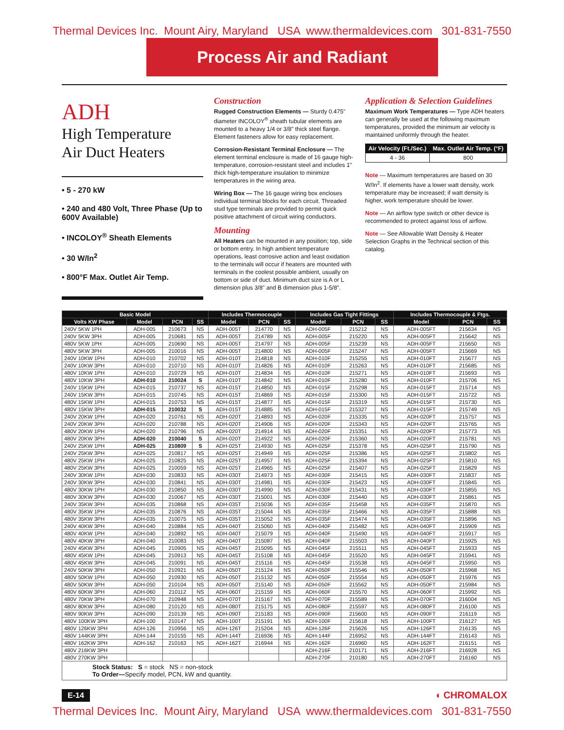Thermal Devices Inc. Mount Airy, Maryland USA www.thermaldevices.com 301-831-7550
Process Air and Radiant
ADH
High Temperature
Air Duct Heaters
• 5 - 270 kW
• 240 and 480 Volt, Three Phase (Up to 600V Available)
• INCOLOY<sup>®</sup> Sheath Elements
• 30 W/In<sup>2</sup>
• 800°F Max. Outlet Air Temp.
Construction
Rugged Construction Elements — Sturdy 0.475" diameter INCOLOY<sup>®</sup> sheath tubular elements are mounted to a heavy 1/4 or 3/8" thick steel flange. Element fasteners allow for easy replacement.
Corrosion-Resistant Terminal Enclosure — The element terminal enclosure is made of 16 gauge high-temperature, corrosion-resistant steel and includes 1" thick high-temperature insulation to minimize temperatures in the wiring area.
Wiring Box — The 16 gauge wiring box encloses individual terminal blocks for each circuit. Threaded stud type terminals are provided to permit quick positive attachment of circuit wiring conductors.
Mounting
All Heaters can be mounted in any position; top, side or bottom entry. In high ambient temperature operations, least corrosive action and least oxidation to the terminals will occur if heaters are mounted with terminals in the coolest possible ambient, usually on bottom or side of duct. Minimum duct size is A or L dimension plus 3/8" and B dimension plus 1-5/8".
Application & Selection Guidelines
Maximum Work Temperatures — Type ADH heaters can generally be used at the following maximum temperatures, provided the minimum air velocity is maintained uniformly through the heater.
| Air Velocity (Ft./Sec.) | Max. Outlet Air Temp. (°F) |
| --- | --- |
| 4 - 36 | 800 |
Note — Maximum temperatures are based on 30 W/In<sup>2</sup>. If elements have a lower watt density, work temperature may be increased; if watt density is higher, work temperature should be lower.
Note — An airflow type switch or other device is recommended to protect against loss of airflow.
Note — See Allowable Watt Density & Heater Selection Graphs in the Technical section of this catalog.
| Basic Model | | | | Includes Thermocouple | | | Includes Gas Tight Fittings | | | Includes Thermocouple & Ftgs. | | |
| --- | --- | --- | --- | --- | --- | --- | --- | --- | --- | --- | --- | --- |
| Volts KW Phase | Model | PCN | SS | Model | PCN | SS | Model | PCN | SS | Model | PCN | SS |
| 240V 5KW 1PH | ADH-005 | 210673 | NS | ADH-005T | 214770 | NS | ADH-005F | 215212 | NS | ADH-005FT | 215634 | NS |
| 240V 5KW 3PH | ADH-005 | 210681 | NS | ADH-005T | 214789 | NS | ADH-005F | 215220 | NS | ADH-005FT | 215642 | NS |
| 480V 5KW 1PH | ADH-005 | 210690 | NS | ADH-005T | 214797 | NS | ADH-005F | 215239 | NS | ADH-005FT | 215650 | NS |
| 480V 5KW 3PH | ADH-005 | 210016 | NS | ADH-005T | 214800 | NS | ADH-005F | 215247 | NS | ADH-005FT | 215669 | NS |
| 240V 10KW 1PH | ADH-010 | 210702 | NS | ADH-010T | 214818 | NS | ADH-010F | 215255 | NS | ADH-010FT | 215677 | NS |
| 240V 10KW 3PH | ADH-010 | 210710 | NS | ADH-010T | 214826 | NS | ADH-010F | 215263 | NS | ADH-010FT | 215685 | NS |
| 480V 10KW 1PH | ADH-010 | 210729 | NS | ADH-010T | 214834 | NS | ADH-010F | 215271 | NS | ADH-010FT | 215693 | NS |
| 480V 10KW 3PH | ADH-010 | 210024 | S | ADH-010T | 214842 | NS | ADH-010F | 215280 | NS | ADH-010FT | 215706 | NS |
| 240V 15KW 1PH | ADH-015 | 210737 | NS | ADH-015T | 214850 | NS | ADH-015F | 215298 | NS | ADH-015FT | 215714 | NS |
| 240V 15KW 3PH | ADH-015 | 210745 | NS | ADH-015T | 214869 | NS | ADH-015F | 215300 | NS | ADH-015FT | 215722 | NS |
| 480V 15KW 1PH | ADH-015 | 210753 | NS | ADH-015T | 214877 | NS | ADH-015F | 215319 | NS | ADH-015FT | 215730 | NS |
| 480V 15KW 3PH | ADH-015 | 210032 | S | ADH-015T | 214885 | NS | ADH-015F | 215327 | NS | ADH-015FT | 215749 | NS |
| 240V 20KW 1PH | ADH-020 | 210761 | NS | ADH-020T | 214893 | NS | ADH-020F | 215335 | NS | ADH-020FT | 215757 | NS |
| 240V 20KW 3PH | ADH-020 | 210788 | NS | ADH-020T | 214906 | NS | ADH-020F | 215343 | NS | ADH-020FT | 215765 | NS |
| 480V 20KW 1PH | ADH-020 | 210796 | NS | ADH-020T | 214914 | NS | ADH-020F | 215351 | NS | ADH-020FT | 215773 | NS |
| 480V 20KW 3PH | ADH-020 | 210040 | S | ADH-020T | 214922 | NS | ADH-020F | 215360 | NS | ADH-020FT | 215781 | NS |
| 240V 25KW 1PH | ADH-025 | 210809 | S | ADH-025T | 214930 | NS | ADH-025F | 215378 | NS | ADH-025FT | 215790 | NS |
| 240V 25KW 3PH | ADH-025 | 210817 | NS | ADH-025T | 214949 | NS | ADH-025F | 215386 | NS | ADH-025FT | 215802 | NS |
| 480V 25KW 1PH | ADH-025 | 210825 | NS | ADH-025T | 214957 | NS | ADH-025F | 215394 | NS | ADH-025FT | 215810 | NS |
| 480V 25KW 3PH | ADH-025 | 210059 | NS | ADH-025T | 214965 | NS | ADH-025F | 215407 | NS | ADH-025FT | 215829 | NS |
| 240V 30KW 1PH | ADH-030 | 210833 | NS | ADH-030T | 214973 | NS | ADH-030F | 215415 | NS | ADH-030FT | 215837 | NS |
| 240V 30KW 3PH | ADH-030 | 210841 | NS | ADH-030T | 214981 | NS | ADH-030F | 215423 | NS | ADH-030FT | 215845 | NS |
| 480V 30KW 1PH | ADH-030 | 210850 | NS | ADH-030T | 214990 | NS | ADH-030F | 215431 | NS | ADH-030FT | 215855 | NS |
| 480V 30KW 3PH | ADH-030 | 210067 | NS | ADH-030T | 215001 | NS | ADH-030F | 215440 | NS | ADH-030FT | 215861 | NS |
| 240V 35KW 3PH | ADH-035 | 210868 | NS | ADH-035T | 215036 | NS | ADH-035F | 215458 | NS | ADH-035FT | 215870 | NS |
| 480V 35KW 1PH | ADH-035 | 210876 | NS | ADH-035T | 215044 | NS | ADH-035F | 215466 | NS | ADH-035FT | 215888 | NS |
| 480V 35KW 3PH | ADH-035 | 210075 | NS | ADH-035T | 215052 | NS | ADH-035F | 215474 | NS | ADH-035FT | 215896 | NS |
| 240V 40KW 3PH | ADH-040 | 210884 | NS | ADH-040T | 215060 | NS | ADH-040F | 215482 | NS | ADH-040FT | 215909 | NS |
| 480V 40KW 1PH | ADH-040 | 210892 | NS | ADH-040T | 215079 | NS | ADH-040F | 215490 | NS | ADH-040FT | 215917 | NS |
| 480V 40KW 3PH | ADH-040 | 210083 | NS | ADH-040T | 215087 | NS | ADH-040F | 215503 | NS | ADH-040FT | 215925 | NS |
| 240V 45KW 3PH | ADH-045 | 210905 | NS | ADH-045T | 215095 | NS | ADH-045F | 215511 | NS | ADH-045FT | 215933 | NS |
| 480V 45KW 1PH | ADH-045 | 210913 | NS | ADH-045T | 215108 | NS | ADH-045F | 215520 | NS | ADH-045FT | 215941 | NS |
| 480V 45KW 3PH | ADH-045 | 210091 | NS | ADH-045T | 215116 | NS | ADH-045F | 215538 | NS | ADH-045FT | 215950 | NS |
| 240V 50KW 3PH | ADH-050 | 210921 | NS | ADH-050T | 215124 | NS | ADH-050F | 215546 | NS | ADH-050FT | 215968 | NS |
| 480V 50KW 1PH | ADH-050 | 210930 | NS | ADH-050T | 215132 | NS | ADH-050F | 215554 | NS | ADH-050FT | 215976 | NS |
| 480V 50KW 3PH | ADH-050 | 210104 | NS | ADH-050T | 215140 | NS | ADH-050F | 215562 | NS | ADH-050FT | 215984 | NS |
| 480V 60KW 3PH | ADH-060 | 210112 | NS | ADH-060T | 215159 | NS | ADH-060F | 215570 | NS | ADH-060FT | 215992 | NS |
| 480V 70KW 3PH | ADH-070 | 210948 | NS | ADH-070T | 215167 | NS | ADH-070F | 215589 | NS | ADH-070FT | 216004 | NS |
| 480V 80KW 3PH | ADH-080 | 210120 | NS | ADH-080T | 215175 | NS | ADH-080F | 215597 | NS | ADH-080FT | 216100 | NS |
| 480V 90KW 3PH | ADH-090 | 210139 | NS | ADH-090T | 215183 | NS | ADH-090F | 215600 | NS | ADH-090FT | 216119 | NS |
| 480V 100KW 3PH | ADH-100 | 210147 | NS | ADH-100T | 215191 | NS | ADH-100F | 215618 | NS | ADH-100FT | 216127 | NS |
| 480V 126KW 3PH | ADH-126 | 210956 | NS | ADH-126T | 215204 | NS | ADH-126F | 215626 | NS | ADH-126FT | 216135 | NS |
| 480V 144KW 3PH | ADH-144 | 210155 | NS | ADH-144T | 216936 | NS | ADH-144F | 216952 | NS | ADH-144FT | 216143 | NS |
| 480V 162KW 3PH | ADH-162 | 210163 | NS | ADH-162T | 216944 | NS | ADH-162F | 216960 | NS | ADH-162FT | 216151 | NS |
| 480V 216KW 3PH | | | | | | | ADH-216F | 210171 | NS | ADH-216FT | 216928 | NS |
| 480V 270KW 3PH | | | | | | | ADH-270F | 210180 | NS | ADH-270FT | 216160 | NS |
| Stock Status: S = stock NS = non-stock To Order— Specify model, PCN, kW and quantity. | | | | | | | | | | | | |
E-14 ◖ CHROMALOX
Thermal Devices Inc. Mount Airy, Maryland USA www.thermaldevices.com 301-831-7550